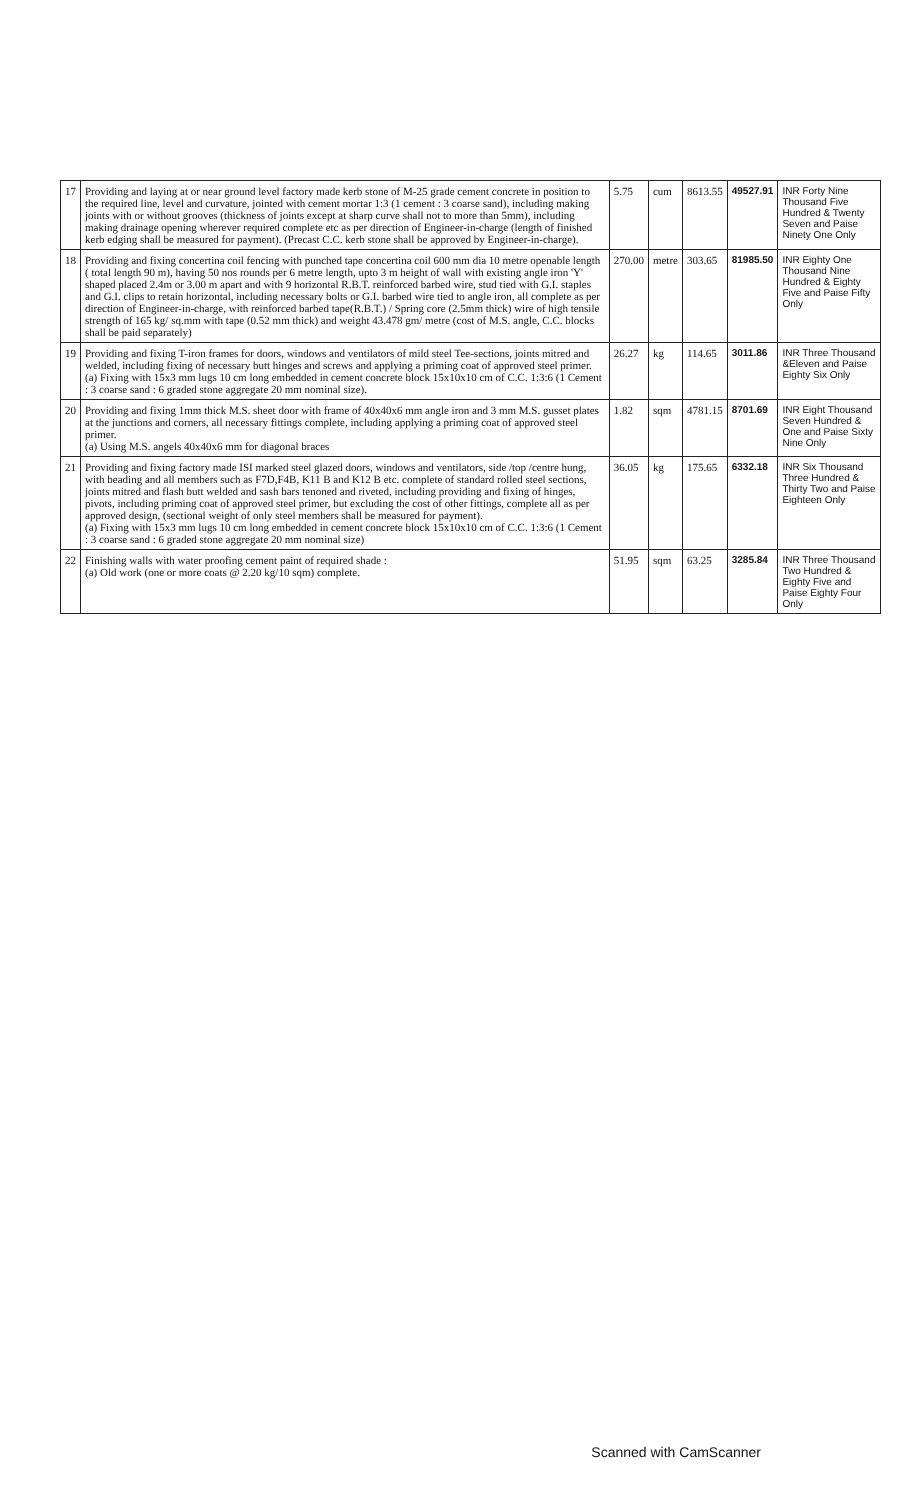| 17 | Providing and laying at or near ground level factory made kerb stone of M-25 grade cement concrete in position to the required line, level and curvature, jointed with cement mortar 1:3 (1 cement : 3 coarse sand), including making joints with or without grooves (thickness of joints except at sharp curve shall not to more than 5mm), including making drainage opening wherever required complete etc as per direction of Engineer-in-charge (length of finished kerb edging shall be measured for payment). (Precast C.C. kerb stone shall be approved by Engineer-in-charge). | 5.75 | cum | 8613.55 | 49527.91 | INR Forty Nine Thousand Five Hundred & Twenty Seven and Paise Ninety One Only |
| 18 | Providing and fixing concertina coil fencing with punched tape concertina coil 600 mm dia 10 metre openable length ( total length 90 m), having 50 nos rounds per 6 metre length, upto 3 m height of wall with existing angle iron 'Y' shaped placed 2.4m or 3.00 m apart and with 9 horizontal R.B.T. reinforced barbed wire, stud tied with G.I. staples and G.I. clips to retain horizontal, including necessary bolts or G.I. barbed wire tied to angle iron, all complete as per direction of Engineer-in-charge, with reinforced barbed tape(R.B.T.) / Spring core (2.5mm thick) wire of high tensile strength of 165 kg/ sq.mm with tape (0.52 mm thick) and weight 43.478 gm/ metre (cost of M.S. angle, C.C. blocks shall be paid separately) | 270.00 | metre | 303.65 | 81985.50 | INR Eighty One Thousand Nine Hundred & Eighty Five and Paise Fifty Only |
| 19 | Providing and fixing T-iron frames for doors, windows and ventilators of mild steel Tee-sections, joints mitred and welded, including fixing of necessary butt hinges and screws and applying a priming coat of approved steel primer. (a) Fixing with 15x3 mm lugs 10 cm long embedded in cement concrete block 15x10x10 cm of C.C. 1:3:6 (1 Cement : 3 coarse sand : 6 graded stone aggregate 20 mm nominal size). | 26.27 | kg | 114.65 | 3011.86 | INR Three Thousand &Eleven and Paise Eighty Six Only |
| 20 | Providing and fixing 1mm thick M.S. sheet door with frame of 40x40x6 mm angle iron and 3 mm M.S. gusset plates at the junctions and corners, all necessary fittings complete, including applying a priming coat of approved steel primer. (a) Using M.S. angels 40x40x6 mm for diagonal braces | 1.82 | sqm | 4781.15 | 8701.69 | INR Eight Thousand Seven Hundred & One and Paise Sixty Nine Only |
| 21 | Providing and fixing factory made ISI marked steel glazed doors, windows and ventilators, side /top /centre hung, with beading and all members such as F7D,F4B, K11 B and K12 B etc. complete of standard rolled steel sections, joints mitred and flash butt welded and sash bars tenoned and riveted, including providing and fixing of hinges, pivots, including priming coat of approved steel primer, but excluding the cost of other fittings, complete all as per approved design, (sectional weight of only steel members shall be measured for payment). (a) Fixing with 15x3 mm lugs 10 cm long embedded in cement concrete block 15x10x10 cm of C.C. 1:3:6 (1 Cement : 3 coarse sand : 6 graded stone aggregate 20 mm nominal size) | 36.05 | kg | 175.65 | 6332.18 | INR Six Thousand Three Hundred & Thirty Two and Paise Eighteen Only |
| 22 | Finishing walls with water proofing cement paint of required shade : (a) Old work (one or more coats @ 2.20 kg/10 sqm) complete. | 51.95 | sqm | 63.25 | 3285.84 | INR Three Thousand Two Hundred & Eighty Five and Paise Eighty Four Only |
Scanned with CamScanner